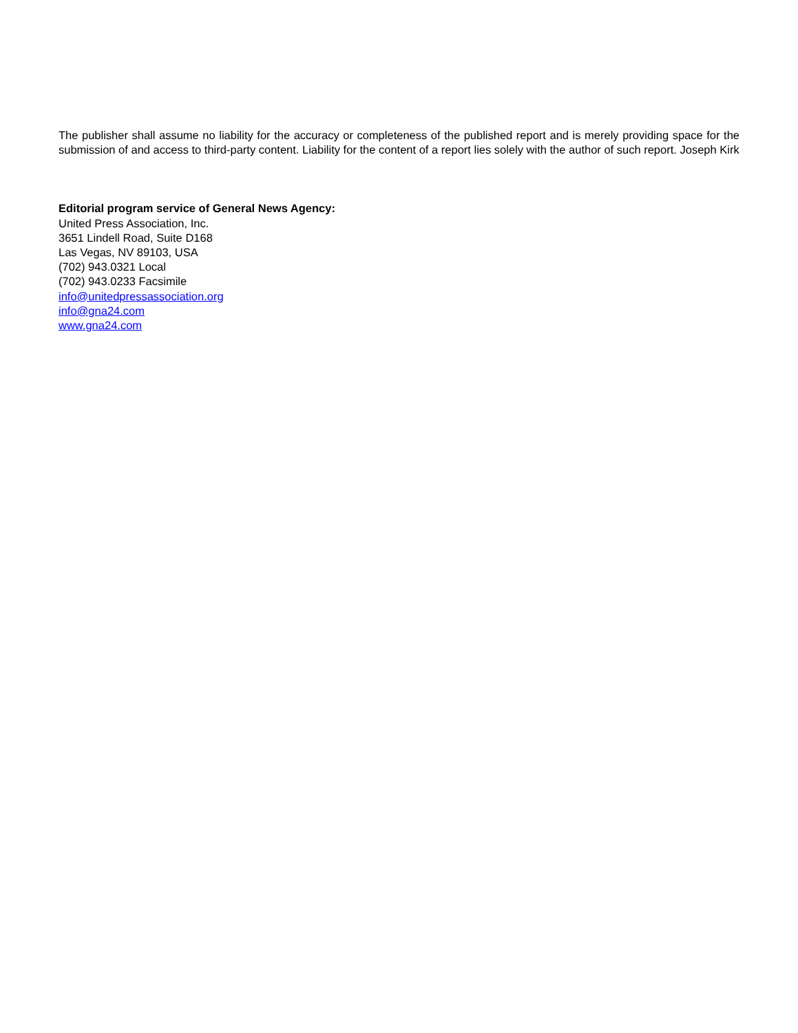The publisher shall assume no liability for the accuracy or completeness of the published report and is merely providing space for the submission of and access to third-party content. Liability for the content of a report lies solely with the author of such report. Joseph Kirk
Editorial program service of General News Agency:
United Press Association, Inc.
3651 Lindell Road, Suite D168
Las Vegas, NV 89103, USA
(702) 943.0321 Local
(702) 943.0233 Facsimile
info@unitedpressassociation.org
info@gna24.com
www.gna24.com